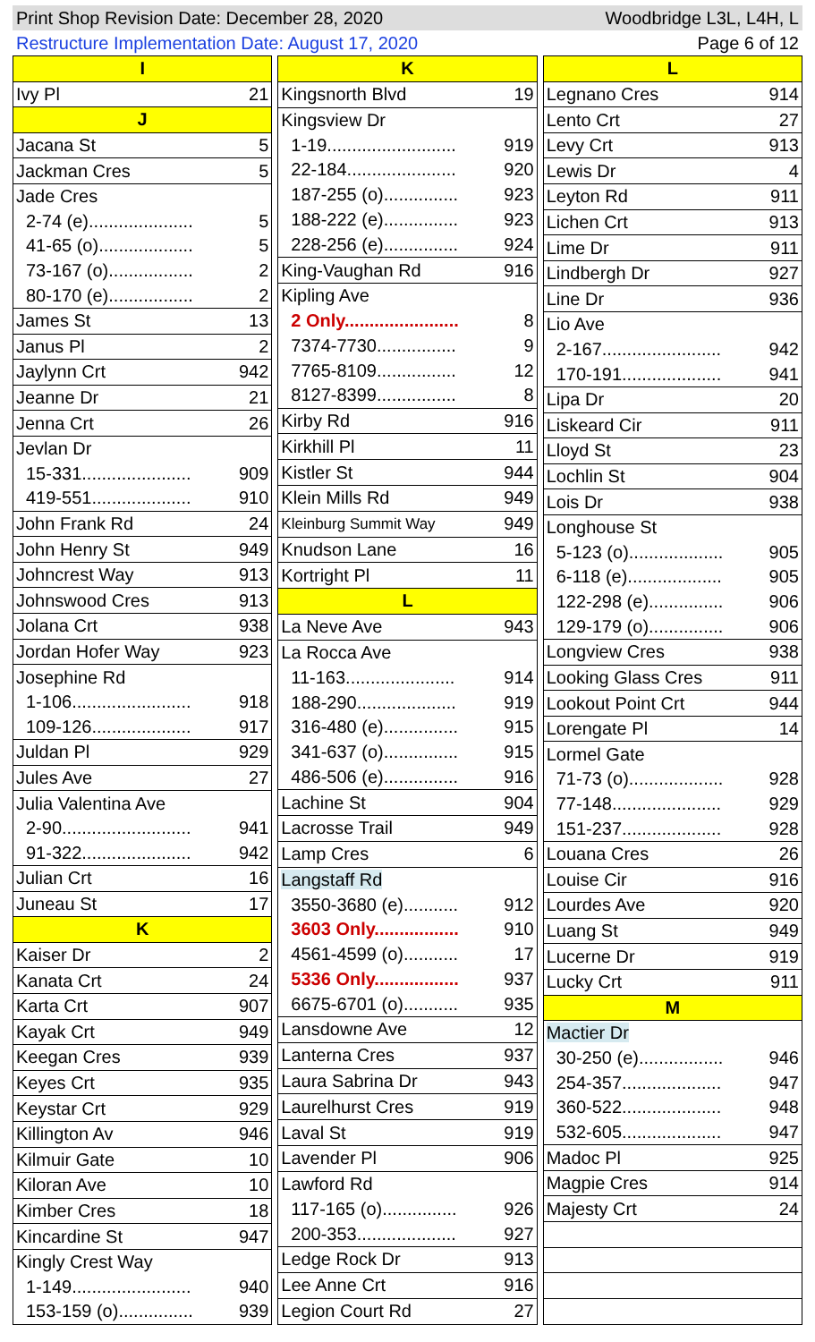Print Shop Revision Date: December 28, 2020 Woodbridge L3L, L4H, L
Restructure Implementation Date: August 17, 2020 Page 6 of 12
| I | |
| Ivy Pl | 21 |
| J | |
| Jacana St | 5 |
| Jackman Cres | 5 |
| Jade Cres | |
| 2-74 (e)..................... | 5 |
| 41-65 (o)................... | 5 |
| 73-167 (o)................. | 2 |
| 80-170 (e)................. | 2 |
| James St | 13 |
| Janus Pl | 2 |
| Jaylynn Crt | 942 |
| Jeanne Dr | 21 |
| Jenna Crt | 26 |
| Jevlan Dr | |
| 15-331...................... | 909 |
| 419-551.................... | 910 |
| John Frank Rd | 24 |
| John Henry St | 949 |
| Johncrest Way | 913 |
| Johnswood Cres | 913 |
| Jolana Crt | 938 |
| Jordan Hofer Way | 923 |
| Josephine Rd | |
| 1-106........................ | 918 |
| 109-126.................... | 917 |
| Juldan Pl | 929 |
| Jules Ave | 27 |
| Julia Valentina Ave | |
| 2-90.......................... | 941 |
| 91-322...................... | 942 |
| Julian Crt | 16 |
| Juneau St | 17 |
| K | |
| Kaiser Dr | 2 |
| Kanata Crt | 24 |
| Karta Crt | 907 |
| Kayak Crt | 949 |
| Keegan Cres | 939 |
| Keyes Crt | 935 |
| Keystar Crt | 929 |
| Killington Av | 946 |
| Kilmuir Gate | 10 |
| Kiloran Ave | 10 |
| Kimber Cres | 18 |
| Kincardine St | 947 |
| Kingly Crest Way | |
| 1-149........................ | 940 |
| 153-159 (o)............... | 939 |
| K | |
| Kingsnorth Blvd | 19 |
| Kingsview Dr | |
| 1-19.......................... | 919 |
| 22-184...................... | 920 |
| 187-255 (o)............... | 923 |
| 188-222 (e)............... | 923 |
| 228-256 (e)............... | 924 |
| King-Vaughan Rd | 916 |
| Kipling Ave | |
| 2 Only....................... | 8 |
| 7374-7730................ | 9 |
| 7765-8109................ | 12 |
| 8127-8399................ | 8 |
| Kirby Rd | 916 |
| Kirkhill Pl | 11 |
| Kistler St | 944 |
| Klein Mills Rd | 949 |
| Kleinburg Summit Way | 949 |
| Knudson Lane | 16 |
| Kortright Pl | 11 |
| L | |
| La Neve Ave | 943 |
| La Rocca Ave | |
| 11-163...................... | 914 |
| 188-290.................... | 919 |
| 316-480 (e)............... | 915 |
| 341-637 (o)............... | 915 |
| 486-506 (e)............... | 916 |
| Lachine St | 904 |
| Lacrosse Trail | 949 |
| Lamp Cres | 6 |
| Langstaff Rd | |
| 3550-3680 (e)........... | 912 |
| 3603 Only................. | 910 |
| 4561-4599 (o)........... | 17 |
| 5336 Only................. | 937 |
| 6675-6701 (o)........... | 935 |
| Lansdowne Ave | 12 |
| Lanterna Cres | 937 |
| Laura Sabrina Dr | 943 |
| Laurelhurst Cres | 919 |
| Laval St | 919 |
| Lavender Pl | 906 |
| Lawford Rd | |
| 117-165 (o)............... | 926 |
| 200-353.................... | 927 |
| Ledge Rock Dr | 913 |
| Lee Anne Crt | 916 |
| Legion Court Rd | 27 |
| L | |
| Legnano Cres | 914 |
| Lento Crt | 27 |
| Levy Crt | 913 |
| Lewis Dr | 4 |
| Leyton Rd | 911 |
| Lichen Crt | 913 |
| Lime Dr | 911 |
| Lindbergh Dr | 927 |
| Line Dr | 936 |
| Lio Ave | |
| 2-167........................ | 942 |
| 170-191.................... | 941 |
| Lipa Dr | 20 |
| Liskeard Cir | 911 |
| Lloyd St | 23 |
| Lochlin St | 904 |
| Lois Dr | 938 |
| Longhouse St | |
| 5-123 (o)................... | 905 |
| 6-118 (e)................... | 905 |
| 122-298 (e)............... | 906 |
| 129-179 (o)............... | 906 |
| Longview Cres | 938 |
| Looking Glass Cres | 911 |
| Lookout Point Crt | 944 |
| Lorengate Pl | 14 |
| Lormel Gate | |
| 71-73 (o)................... | 928 |
| 77-148...................... | 929 |
| 151-237.................... | 928 |
| Louana Cres | 26 |
| Louise Cir | 916 |
| Lourdes Ave | 920 |
| Luang St | 949 |
| Lucerne Dr | 919 |
| Lucky Crt | 911 |
| M | |
| Mactier Dr | |
| 30-250 (e)................. | 946 |
| 254-357.................... | 947 |
| 360-522.................... | 948 |
| 532-605.................... | 947 |
| Madoc Pl | 925 |
| Magpie Cres | 914 |
| Majesty Crt | 24 |